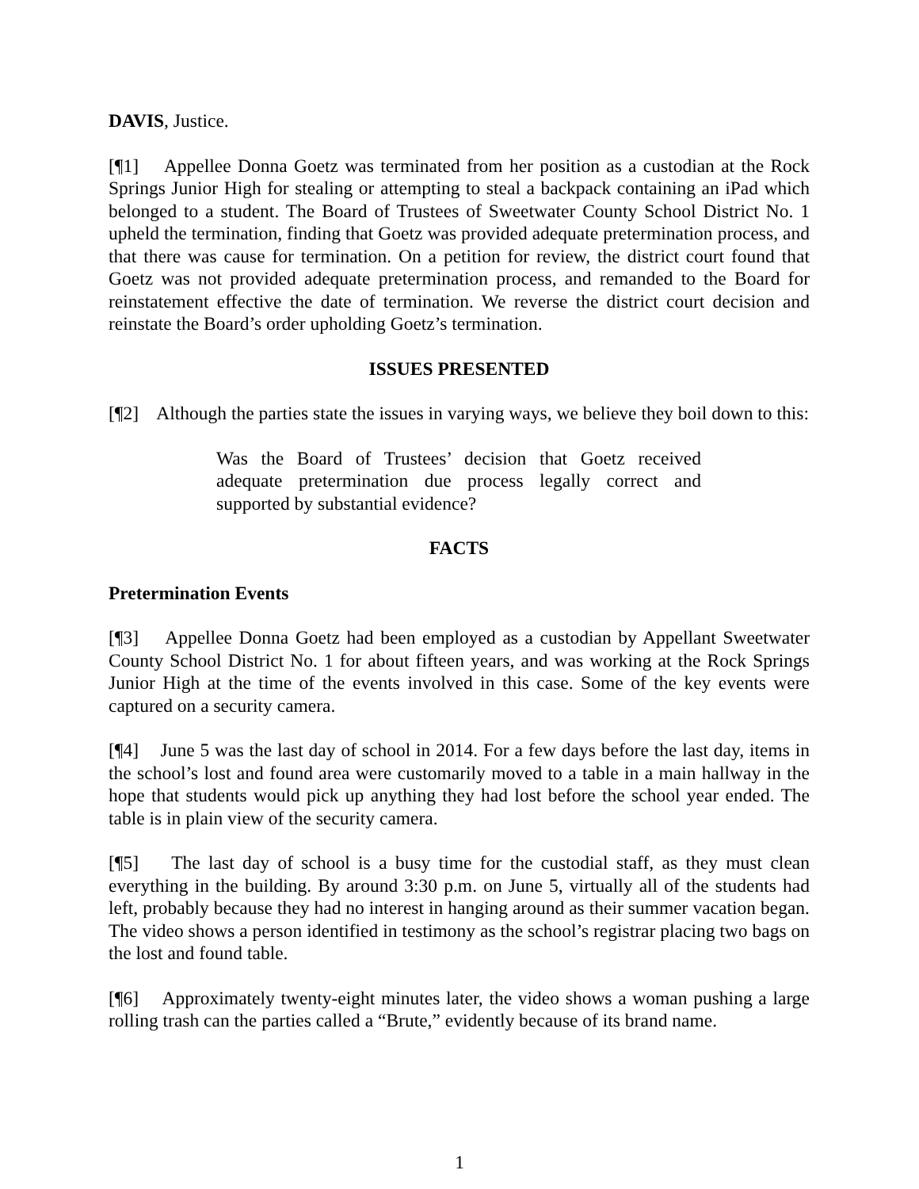DAVIS, Justice.
[¶1] Appellee Donna Goetz was terminated from her position as a custodian at the Rock Springs Junior High for stealing or attempting to steal a backpack containing an iPad which belonged to a student. The Board of Trustees of Sweetwater County School District No. 1 upheld the termination, finding that Goetz was provided adequate pretermination process, and that there was cause for termination. On a petition for review, the district court found that Goetz was not provided adequate pretermination process, and remanded to the Board for reinstatement effective the date of termination. We reverse the district court decision and reinstate the Board’s order upholding Goetz’s termination.
ISSUES PRESENTED
[¶2] Although the parties state the issues in varying ways, we believe they boil down to this:
Was the Board of Trustees’ decision that Goetz received adequate pretermination due process legally correct and supported by substantial evidence?
FACTS
Pretermination Events
[¶3] Appellee Donna Goetz had been employed as a custodian by Appellant Sweetwater County School District No. 1 for about fifteen years, and was working at the Rock Springs Junior High at the time of the events involved in this case. Some of the key events were captured on a security camera.
[¶4] June 5 was the last day of school in 2014. For a few days before the last day, items in the school’s lost and found area were customarily moved to a table in a main hallway in the hope that students would pick up anything they had lost before the school year ended. The table is in plain view of the security camera.
[¶5] The last day of school is a busy time for the custodial staff, as they must clean everything in the building. By around 3:30 p.m. on June 5, virtually all of the students had left, probably because they had no interest in hanging around as their summer vacation began. The video shows a person identified in testimony as the school’s registrar placing two bags on the lost and found table.
[¶6] Approximately twenty-eight minutes later, the video shows a woman pushing a large rolling trash can the parties called a “Brute,” evidently because of its brand name.
1